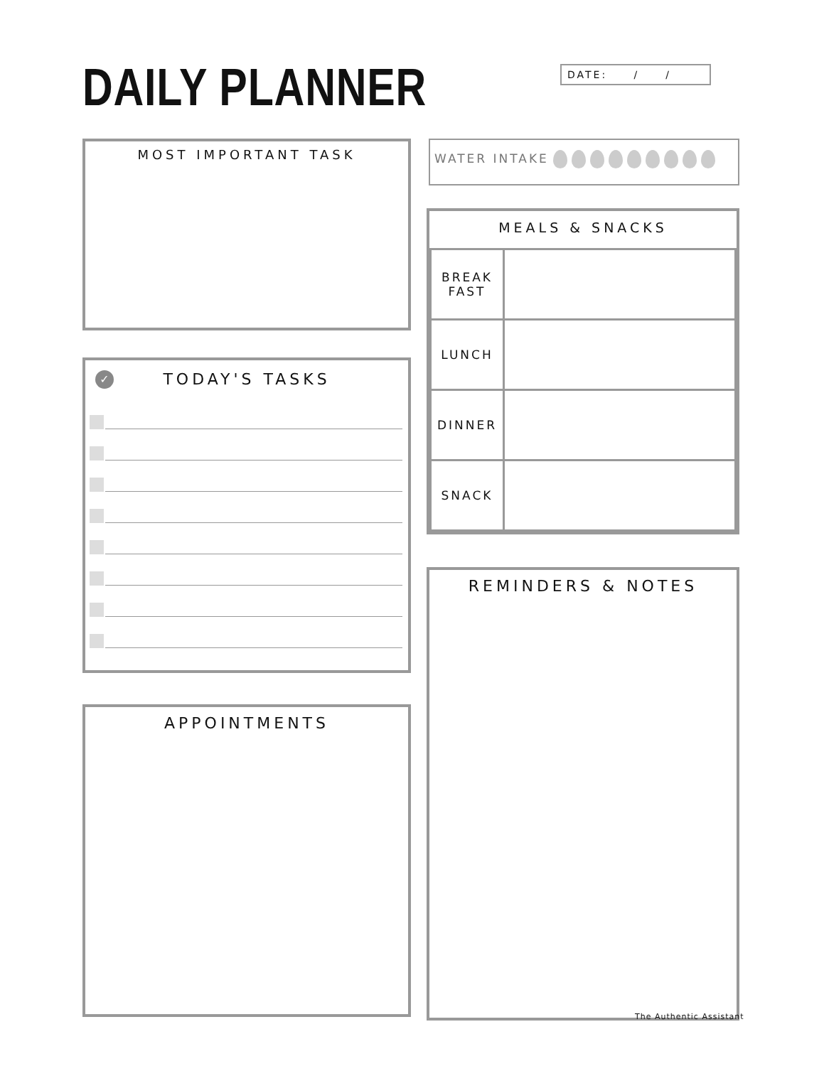DAILY PLANNER
DATE: / /
MOST IMPORTANT TASK
✓
TODAY'S TASKS
APPOINTMENTS
WATER INTAKE
MEALS & SNACKS
| BREAK FAST | |
| LUNCH | |
| DINNER | |
| SNACK | |
REMINDERS & NOTES
The Authentic Assistant